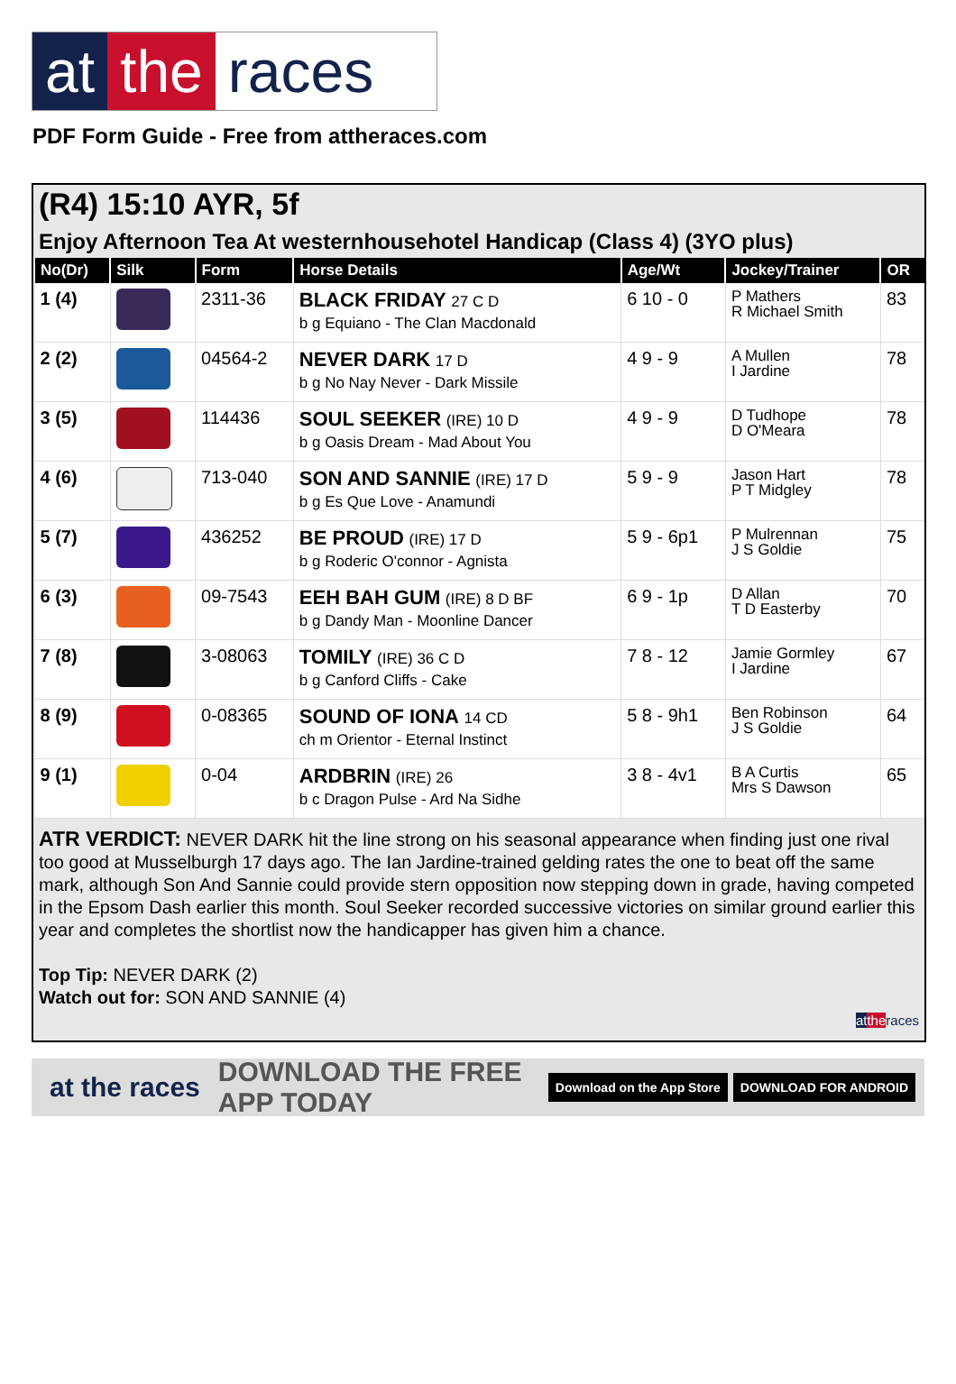at the races
PDF Form Guide - Free from attheraces.com
(R4) 15:10 AYR, 5f
Enjoy Afternoon Tea At westernhousehotel Handicap (Class 4) (3YO plus)
| No(Dr) | Silk | Form | Horse Details | Age/Wt | Jockey/Trainer | OR |
| --- | --- | --- | --- | --- | --- | --- |
| 1 (4) | | 2311-36 | BLACK FRIDAY 27 C D b g Equiano - The Clan Macdonald | 6 10 - 0 | P Mathers R Michael Smith | 83 |
| 2 (2) | | 04564-2 | NEVER DARK 17 D b g No Nay Never - Dark Missile | 4 9 - 9 | A Mullen I Jardine | 78 |
| 3 (5) | | 114436 | SOUL SEEKER (IRE) 10 D b g Oasis Dream - Mad About You | 4 9 - 9 | D Tudhope D O'Meara | 78 |
| 4 (6) | | 713-040 | SON AND SANNIE (IRE) 17 D b g Es Que Love - Anamundi | 5 9 - 9 | Jason Hart P T Midgley | 78 |
| 5 (7) | | 436252 | BE PROUD (IRE) 17 D b g Roderic O'connor - Agnista | 5 9 - 6p1 | P Mulrennan J S Goldie | 75 |
| 6 (3) | | 09-7543 | EEH BAH GUM (IRE) 8 D BF b g Dandy Man - Moonline Dancer | 6 9 - 1p | D Allan T D Easterby | 70 |
| 7 (8) | | 3-08063 | TOMILY (IRE) 36 C D b g Canford Cliffs - Cake | 7 8 - 12 | Jamie Gormley I Jardine | 67 |
| 8 (9) | | 0-08365 | SOUND OF IONA 14 CD ch m Orientor - Eternal Instinct | 5 8 - 9h1 | Ben Robinson J S Goldie | 64 |
| 9 (1) | | 0-04 | ARDBRIN (IRE) 26 b c Dragon Pulse - Ard Na Sidhe | 3 8 - 4v1 | B A Curtis Mrs S Dawson | 65 |
ATR VERDICT: NEVER DARK hit the line strong on his seasonal appearance when finding just one rival too good at Musselburgh 17 days ago. The Ian Jardine-trained gelding rates the one to beat off the same mark, although Son And Sannie could provide stern opposition now stepping down in grade, having competed in the Epsom Dash earlier this month. Soul Seeker recorded successive victories on similar ground earlier this year and completes the shortlist now the handicapper has given him a chance.
Top Tip: NEVER DARK (2)
Watch out for: SON AND SANNIE (4)
at the races
at the races DOWNLOAD THE FREE APP TODAY Download on the App Store DOWNLOAD FOR ANDROID